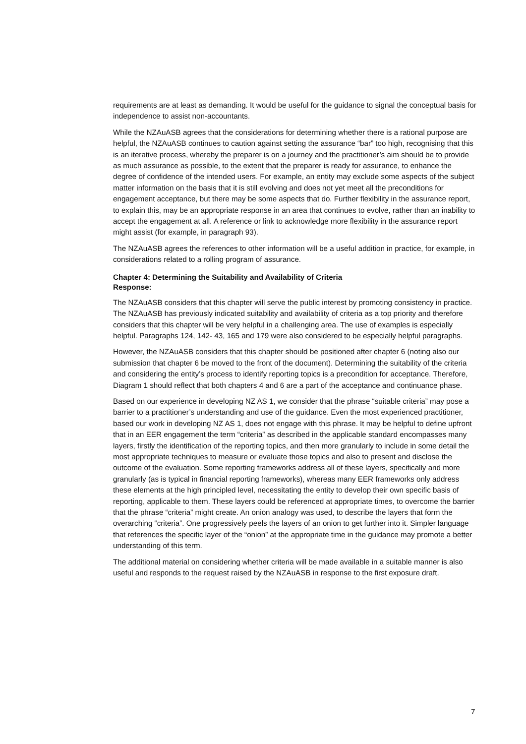requirements are at least as demanding. It would be useful for the guidance to signal the conceptual basis for independence to assist non-accountants.
While the NZAuASB agrees that the considerations for determining whether there is a rational purpose are helpful, the NZAuASB continues to caution against setting the assurance “bar” too high, recognising that this is an iterative process, whereby the preparer is on a journey and the practitioner’s aim should be to provide as much assurance as possible, to the extent that the preparer is ready for assurance, to enhance the degree of confidence of the intended users. For example, an entity may exclude some aspects of the subject matter information on the basis that it is still evolving and does not yet meet all the preconditions for engagement acceptance, but there may be some aspects that do. Further flexibility in the assurance report, to explain this, may be an appropriate response in an area that continues to evolve, rather than an inability to accept the engagement at all. A reference or link to acknowledge more flexibility in the assurance report might assist (for example, in paragraph 93).
The NZAuASB agrees the references to other information will be a useful addition in practice, for example, in considerations related to a rolling program of assurance.
Chapter 4: Determining the Suitability and Availability of Criteria
Response:
The NZAuASB considers that this chapter will serve the public interest by promoting consistency in practice. The NZAuASB has previously indicated suitability and availability of criteria as a top priority and therefore considers that this chapter will be very helpful in a challenging area. The use of examples is especially helpful. Paragraphs 124, 142- 43, 165 and 179 were also considered to be especially helpful paragraphs.
However, the NZAuASB considers that this chapter should be positioned after chapter 6 (noting also our submission that chapter 6 be moved to the front of the document). Determining the suitability of the criteria and considering the entity’s process to identify reporting topics is a precondition for acceptance. Therefore, Diagram 1 should reflect that both chapters 4 and 6 are a part of the acceptance and continuance phase.
Based on our experience in developing NZ AS 1, we consider that the phrase “suitable criteria” may pose a barrier to a practitioner’s understanding and use of the guidance. Even the most experienced practitioner, based our work in developing NZ AS 1, does not engage with this phrase. It may be helpful to define upfront that in an EER engagement the term “criteria” as described in the applicable standard encompasses many layers, firstly the identification of the reporting topics, and then more granularly to include in some detail the most appropriate techniques to measure or evaluate those topics and also to present and disclose the outcome of the evaluation. Some reporting frameworks address all of these layers, specifically and more granularly (as is typical in financial reporting frameworks), whereas many EER frameworks only address these elements at the high principled level, necessitating the entity to develop their own specific basis of reporting, applicable to them. These layers could be referenced at appropriate times, to overcome the barrier that the phrase “criteria” might create. An onion analogy was used, to describe the layers that form the overarching “criteria”. One progressively peels the layers of an onion to get further into it. Simpler language that references the specific layer of the “onion” at the appropriate time in the guidance may promote a better understanding of this term.
The additional material on considering whether criteria will be made available in a suitable manner is also useful and responds to the request raised by the NZAuASB in response to the first exposure draft.
7